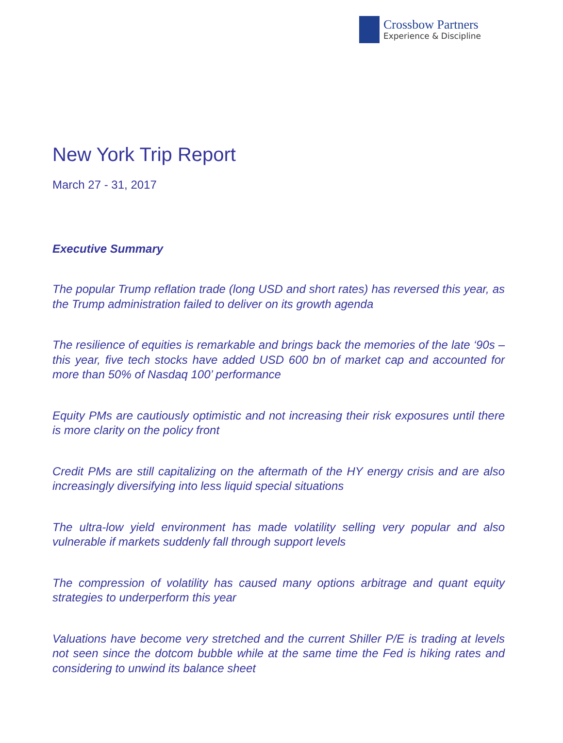Crossbow Partners
Experience & Discipline
New York Trip Report
March 27 - 31, 2017
Executive Summary
The popular Trump reflation trade (long USD and short rates) has reversed this year, as the Trump administration failed to deliver on its growth agenda
The resilience of equities is remarkable and brings back the memories of the late ‘90s – this year, five tech stocks have added USD 600 bn of market cap and accounted for more than 50% of Nasdaq 100’ performance
Equity PMs are cautiously optimistic and not increasing their risk exposures until there is more clarity on the policy front
Credit PMs are still capitalizing on the aftermath of the HY energy crisis and are also increasingly diversifying into less liquid special situations
The ultra-low yield environment has made volatility selling very popular and also vulnerable if markets suddenly fall through support levels
The compression of volatility has caused many options arbitrage and quant equity strategies to underperform this year
Valuations have become very stretched and the current Shiller P/E is trading at levels not seen since the dotcom bubble while at the same time the Fed is hiking rates and considering to unwind its balance sheet